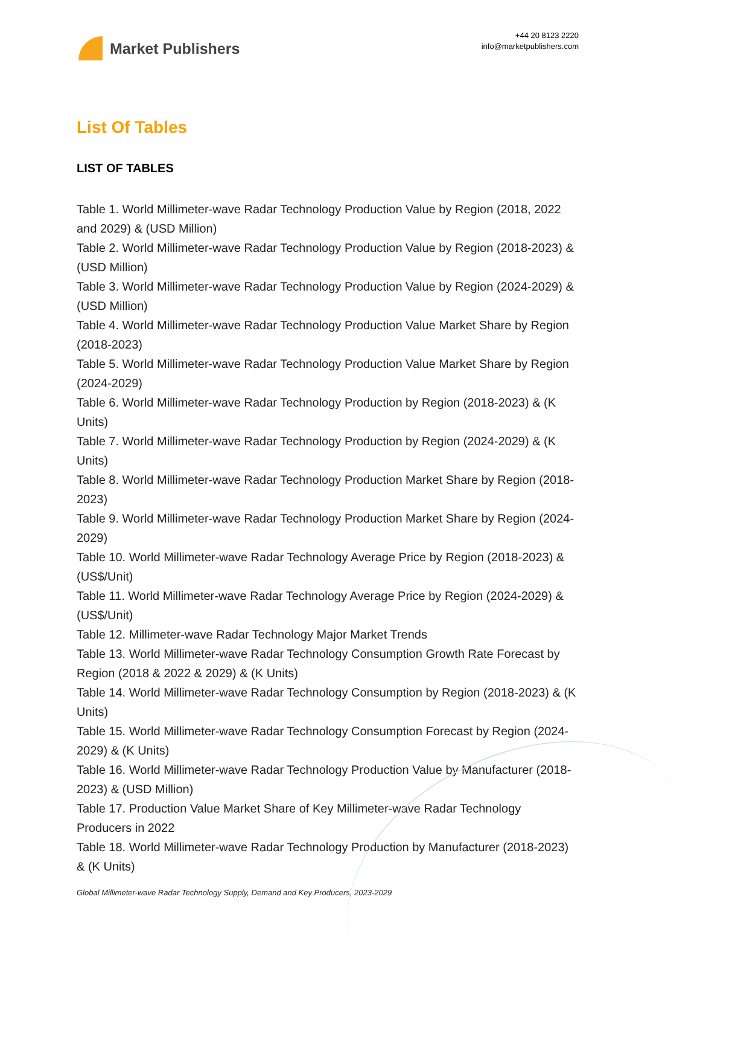Market Publishers
+44 20 8123 2220
info@marketpublishers.com
List Of Tables
LIST OF TABLES
Table 1. World Millimeter-wave Radar Technology Production Value by Region (2018, 2022 and 2029) & (USD Million)
Table 2. World Millimeter-wave Radar Technology Production Value by Region (2018-2023) & (USD Million)
Table 3. World Millimeter-wave Radar Technology Production Value by Region (2024-2029) & (USD Million)
Table 4. World Millimeter-wave Radar Technology Production Value Market Share by Region (2018-2023)
Table 5. World Millimeter-wave Radar Technology Production Value Market Share by Region (2024-2029)
Table 6. World Millimeter-wave Radar Technology Production by Region (2018-2023) & (K Units)
Table 7. World Millimeter-wave Radar Technology Production by Region (2024-2029) & (K Units)
Table 8. World Millimeter-wave Radar Technology Production Market Share by Region (2018-2023)
Table 9. World Millimeter-wave Radar Technology Production Market Share by Region (2024-2029)
Table 10. World Millimeter-wave Radar Technology Average Price by Region (2018-2023) & (US$/Unit)
Table 11. World Millimeter-wave Radar Technology Average Price by Region (2024-2029) & (US$/Unit)
Table 12. Millimeter-wave Radar Technology Major Market Trends
Table 13. World Millimeter-wave Radar Technology Consumption Growth Rate Forecast by Region (2018 & 2022 & 2029) & (K Units)
Table 14. World Millimeter-wave Radar Technology Consumption by Region (2018-2023) & (K Units)
Table 15. World Millimeter-wave Radar Technology Consumption Forecast by Region (2024-2029) & (K Units)
Table 16. World Millimeter-wave Radar Technology Production Value by Manufacturer (2018-2023) & (USD Million)
Table 17. Production Value Market Share of Key Millimeter-wave Radar Technology Producers in 2022
Table 18. World Millimeter-wave Radar Technology Production by Manufacturer (2018-2023) & (K Units)
Global Millimeter-wave Radar Technology Supply, Demand and Key Producers, 2023-2029